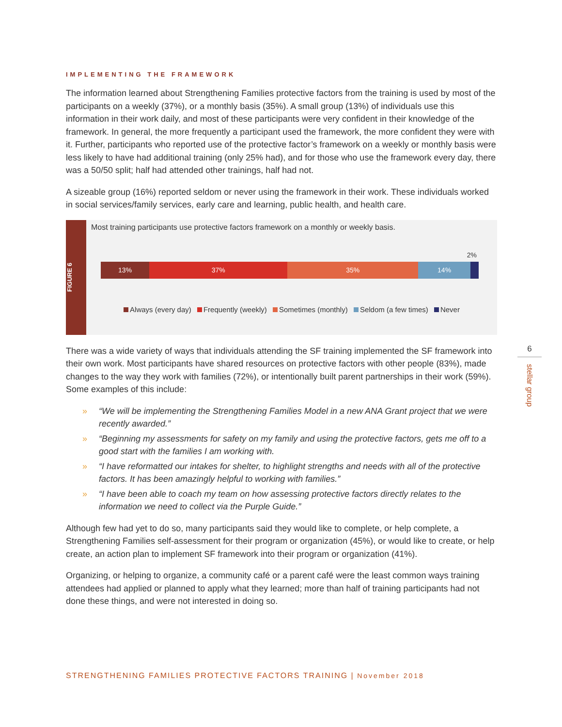IMPLEMENTING THE FRAMEWORK
The information learned about Strengthening Families protective factors from the training is used by most of the participants on a weekly (37%), or a monthly basis (35%). A small group (13%) of individuals use this information in their work daily, and most of these participants were very confident in their knowledge of the framework. In general, the more frequently a participant used the framework, the more confident they were with it. Further, participants who reported use of the protective factor’s framework on a weekly or monthly basis were less likely to have had additional training (only 25% had), and for those who use the framework every day, there was a 50/50 split; half had attended other trainings, half had not.
A sizeable group (16%) reported seldom or never using the framework in their work. These individuals worked in social services/family services, early care and learning, public health, and health care.
FIGURE 6
Most training participants use protective factors framework on a monthly or weekly basis.
2%
13% 37% 35% 14%
Always (every day) Frequently (weekly) Sometimes (monthly) Seldom (a few times) Never
There was a wide variety of ways that individuals attending the SF training implemented the SF framework into their own work. Most participants have shared resources on protective factors with other people (83%), made changes to the way they work with families (72%), or intentionally built parent partnerships in their work (59%). Some examples of this include:
» “We will be implementing the Strengthening Families Model in a new ANA Grant project that we were recently awarded.”
» “Beginning my assessments for safety on my family and using the protective factors, gets me off to a good start with the families I am working with.
» “I have reformatted our intakes for shelter, to highlight strengths and needs with all of the protective factors. It has been amazingly helpful to working with families.”
» “I have been able to coach my team on how assessing protective factors directly relates to the information we need to collect via the Purple Guide.”
Although few had yet to do so, many participants said they would like to complete, or help complete, a Strengthening Families self-assessment for their program or organization (45%), or would like to create, or help create, an action plan to implement SF framework into their program or organization (41%).
Organizing, or helping to organize, a community café or a parent café were the least common ways training attendees had applied or planned to apply what they learned; more than half of training participants had not done these things, and were not interested in doing so.
6
stellar group
STRENGTHENING FAMILIES PROTECTIVE FACTORS TRAINING | November 2018